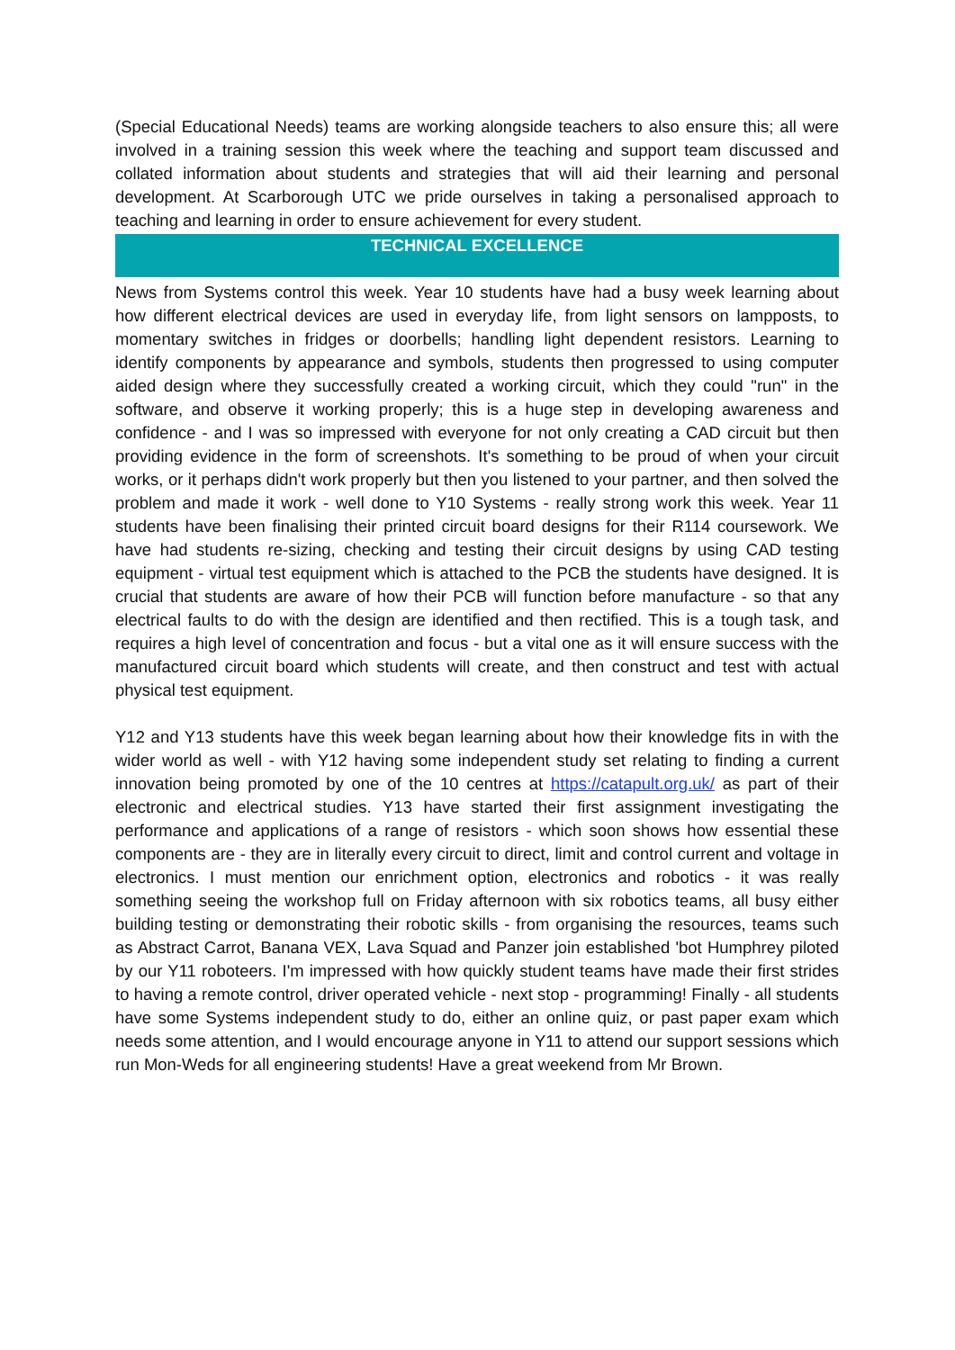(Special Educational Needs) teams are working alongside teachers to also ensure this; all were involved in a training session this week where the teaching and support team discussed and collated information about students and strategies that will aid their learning and personal development. At Scarborough UTC we pride ourselves in taking a personalised approach to teaching and learning in order to ensure achievement for every student.
TECHNICAL EXCELLENCE
News from Systems control this week. Year 10 students have had a busy week learning about how different electrical devices are used in everyday life, from light sensors on lampposts, to momentary switches in fridges or doorbells; handling light dependent resistors. Learning to identify components by appearance and symbols, students then progressed to using computer aided design where they successfully created a working circuit, which they could "run" in the software, and observe it working properly; this is a huge step in developing awareness and confidence - and I was so impressed with everyone for not only creating a CAD circuit but then providing evidence in the form of screenshots. It's something to be proud of when your circuit works, or it perhaps didn't work properly but then you listened to your partner, and then solved the problem and made it work - well done to Y10 Systems - really strong work this week. Year 11 students have been finalising their printed circuit board designs for their R114 coursework. We have had students re-sizing, checking and testing their circuit designs by using CAD testing equipment - virtual test equipment which is attached to the PCB the students have designed. It is crucial that students are aware of how their PCB will function before manufacture - so that any electrical faults to do with the design are identified and then rectified. This is a tough task, and requires a high level of concentration and focus - but a vital one as it will ensure success with the manufactured circuit board which students will create, and then construct and test with actual physical test equipment.
Y12 and Y13 students have this week began learning about how their knowledge fits in with the wider world as well - with Y12 having some independent study set relating to finding a current innovation being promoted by one of the 10 centres at https://catapult.org.uk/ as part of their electronic and electrical studies. Y13 have started their first assignment investigating the performance and applications of a range of resistors - which soon shows how essential these components are - they are in literally every circuit to direct, limit and control current and voltage in electronics. I must mention our enrichment option, electronics and robotics - it was really something seeing the workshop full on Friday afternoon with six robotics teams, all busy either building testing or demonstrating their robotic skills - from organising the resources, teams such as Abstract Carrot, Banana VEX, Lava Squad and Panzer join established 'bot Humphrey piloted by our Y11 roboteers. I'm impressed with how quickly student teams have made their first strides to having a remote control, driver operated vehicle - next stop - programming! Finally - all students have some Systems independent study to do, either an online quiz, or past paper exam which needs some attention, and I would encourage anyone in Y11 to attend our support sessions which run Mon-Weds for all engineering students! Have a great weekend from Mr Brown.